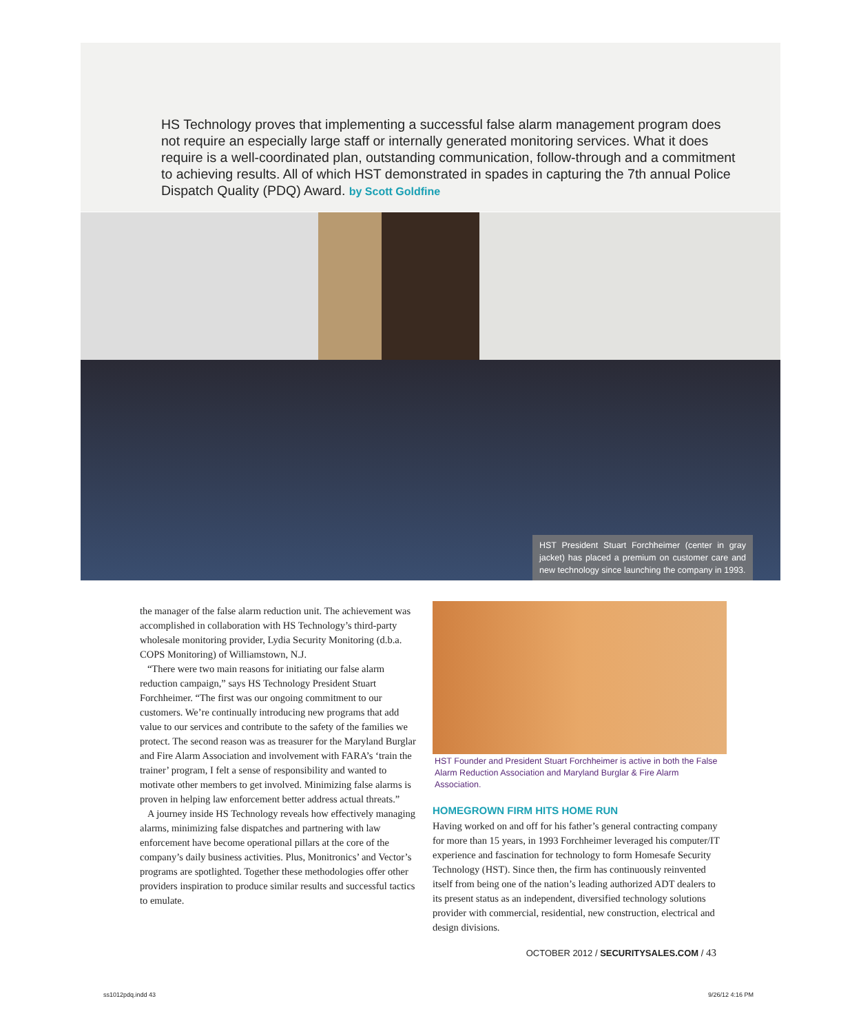HS Technology proves that implementing a successful false alarm management program does not require an especially large staff or internally generated monitoring services. What it does require is a well-coordinated plan, outstanding communication, follow-through and a commitment to achieving results. All of which HST demonstrated in spades in capturing the 7th annual Police Dispatch Quality (PDQ) Award. by Scott Goldfine
HST President Stuart Forchheimer (center in gray jacket) has placed a premium on customer care and new technology since launching the company in 1993.
the manager of the false alarm reduction unit. The achievement was accomplished in collaboration with HS Technology’s third-party wholesale monitoring provider, Lydia Security Monitoring (d.b.a. COPS Monitoring) of Williamstown, N.J.
“There were two main reasons for initiating our false alarm reduction campaign,” says HS Technology President Stuart Forchheimer. “The first was our ongoing commitment to our customers. We’re continually introducing new programs that add value to our services and contribute to the safety of the families we protect. The second reason was as treasurer for the Maryland Burglar and Fire Alarm Association and involvement with FARA’s ‘train the trainer’ program, I felt a sense of responsibility and wanted to motivate other members to get involved. Minimizing false alarms is proven in helping law enforcement better address actual threats.”
A journey inside HS Technology reveals how effectively managing alarms, minimizing false dispatches and partnering with law enforcement have become operational pillars at the core of the company’s daily business activities. Plus, Monitronics’ and Vector’s programs are spotlighted. Together these methodologies offer other providers inspiration to produce similar results and successful tactics to emulate.
HST Founder and President Stuart Forchheimer is active in both the False Alarm Reduction Association and Maryland Burglar & Fire Alarm Association.
HOMEGROWN FIRM HITS HOME RUN
Having worked on and off for his father’s general contracting company for more than 15 years, in 1993 Forchheimer leveraged his computer/IT experience and fascination for technology to form Homesafe Security Technology (HST). Since then, the firm has continuously reinvented itself from being one of the nation’s leading authorized ADT dealers to its present status as an independent, diversified technology solutions provider with commercial, residential, new construction, electrical and design divisions.
OCTOBER 2012 / SECURITYSALES.COM / 43
ss1012pdq.indd 43 9/26/12 4:16 PM